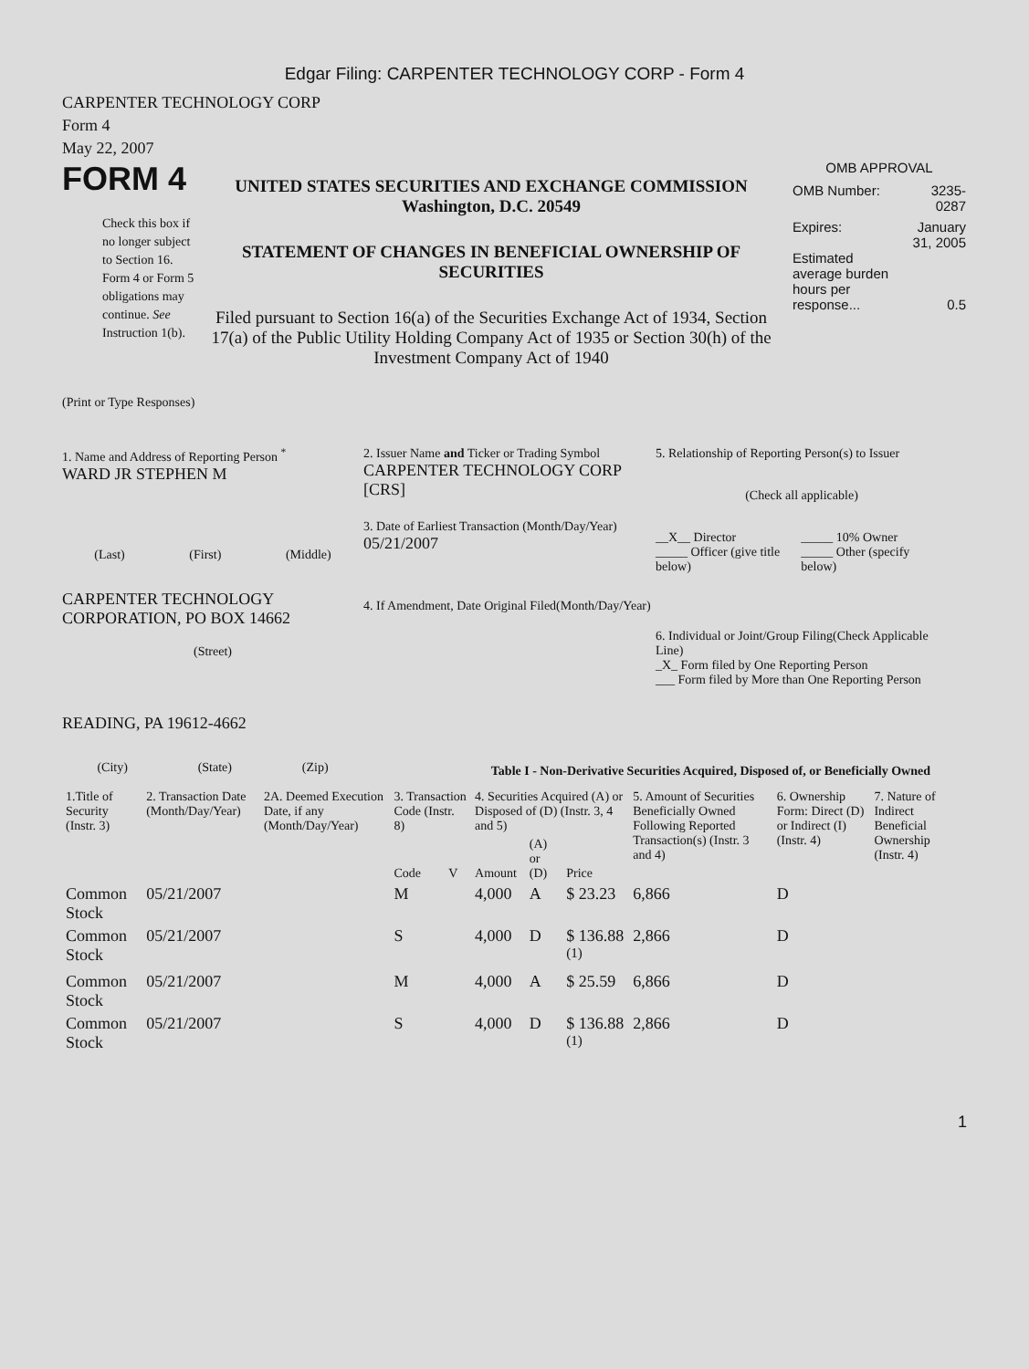Edgar Filing: CARPENTER TECHNOLOGY CORP - Form 4
CARPENTER TECHNOLOGY CORP
Form 4
May 22, 2007
FORM 4
Check this box if no longer subject to Section 16. Form 4 or Form 5 obligations may continue. See Instruction 1(b).
UNITED STATES SECURITIES AND EXCHANGE COMMISSION
Washington, D.C. 20549
STATEMENT OF CHANGES IN BENEFICIAL OWNERSHIP OF SECURITIES
Filed pursuant to Section 16(a) of the Securities Exchange Act of 1934, Section 17(a) of the Public Utility Holding Company Act of 1935 or Section 30(h) of the Investment Company Act of 1940
OMB APPROVAL
| OMB Number: | 3235-0287 |
| Expires: | January 31, 2005 |
| Estimated average burden hours per response... | 0.5 |
(Print or Type Responses)
1. Name and Address of Reporting Person <sup>*</sup>
WARD JR STEPHEN M
(Last) (First) (Middle)
CARPENTER TECHNOLOGY CORPORATION, PO BOX 14662
(Street)
READING, PA 19612-4662
(City) (State) (Zip)
2. Issuer Name and Ticker or Trading Symbol
CARPENTER TECHNOLOGY CORP [CRS]
3. Date of Earliest Transaction (Month/Day/Year)
05/21/2007
4. If Amendment, Date Original Filed(Month/Day/Year)
5. Relationship of Reporting Person(s) to Issuer
(Check all applicable)
__X__ Director
_____ Officer (give title below)
_____ 10% Owner
_____ Other (specify below)
6. Individual or Joint/Group Filing(Check Applicable Line)
_X_ Form filed by One Reporting Person
___ Form filed by More than One Reporting Person
Table I - Non-Derivative Securities Acquired, Disposed of, or Beneficially Owned
| 1.Title of Security (Instr. 3) | 2. Transaction Date (Month/Day/Year) | 2A. Deemed Execution Date, if any (Month/Day/Year) | 3. Transaction Code (Instr. 8) | | 4. Securities Acquired (A) or Disposed of (D) (Instr. 3, 4 and 5) | | | 5. Amount of Securities Beneficially Owned Following Reported Transaction(s) (Instr. 3 and 4) | 6. Ownership Form: Direct (D) or Indirect (I) (Instr. 4) | 7. Nature of Indirect Beneficial Ownership (Instr. 4) |
| --- | --- | --- | --- | --- | --- | --- | --- | --- | --- | --- |
| | | | Code | V | Amount | (A) or (D) | Price | | | |
| Common Stock | 05/21/2007 | | M | | 4,000 | A | $ 23.23 | 6,866 | D | |
| Common Stock | 05/21/2007 | | S | | 4,000 | D | $ 136.88 <sup>(1)</sup> | 2,866 | D | |
| Common Stock | 05/21/2007 | | M | | 4,000 | A | $ 25.59 | 6,866 | D | |
| Common Stock | 05/21/2007 | | S | | 4,000 | D | $ 136.88 <sup>(1)</sup> | 2,866 | D | |
1